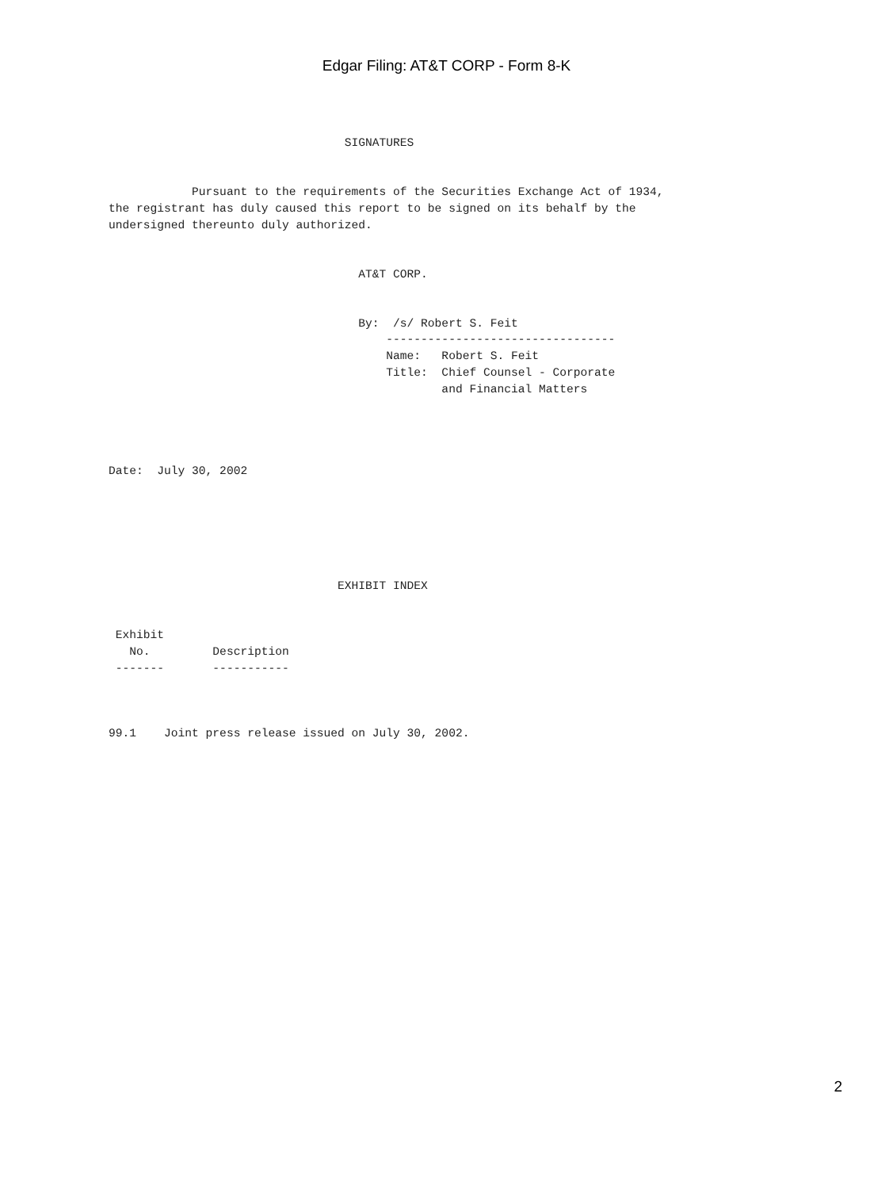Edgar Filing: AT&T CORP - Form 8-K
                                  SIGNATURES


            Pursuant to the requirements of the Securities Exchange Act of 1934,
the registrant has duly caused this report to be signed on its behalf by the
undersigned thereunto duly authorized.


                                    AT&T CORP.


                                    By:  /s/ Robert S. Feit
                                        ---------------------------------
                                        Name:   Robert S. Feit
                                        Title:  Chief Counsel - Corporate
                                                and Financial Matters




Date:  July 30, 2002






                                 EXHIBIT INDEX


 Exhibit
   No.         Description
 -------       -----------



99.1    Joint press release issued on July 30, 2002.
2